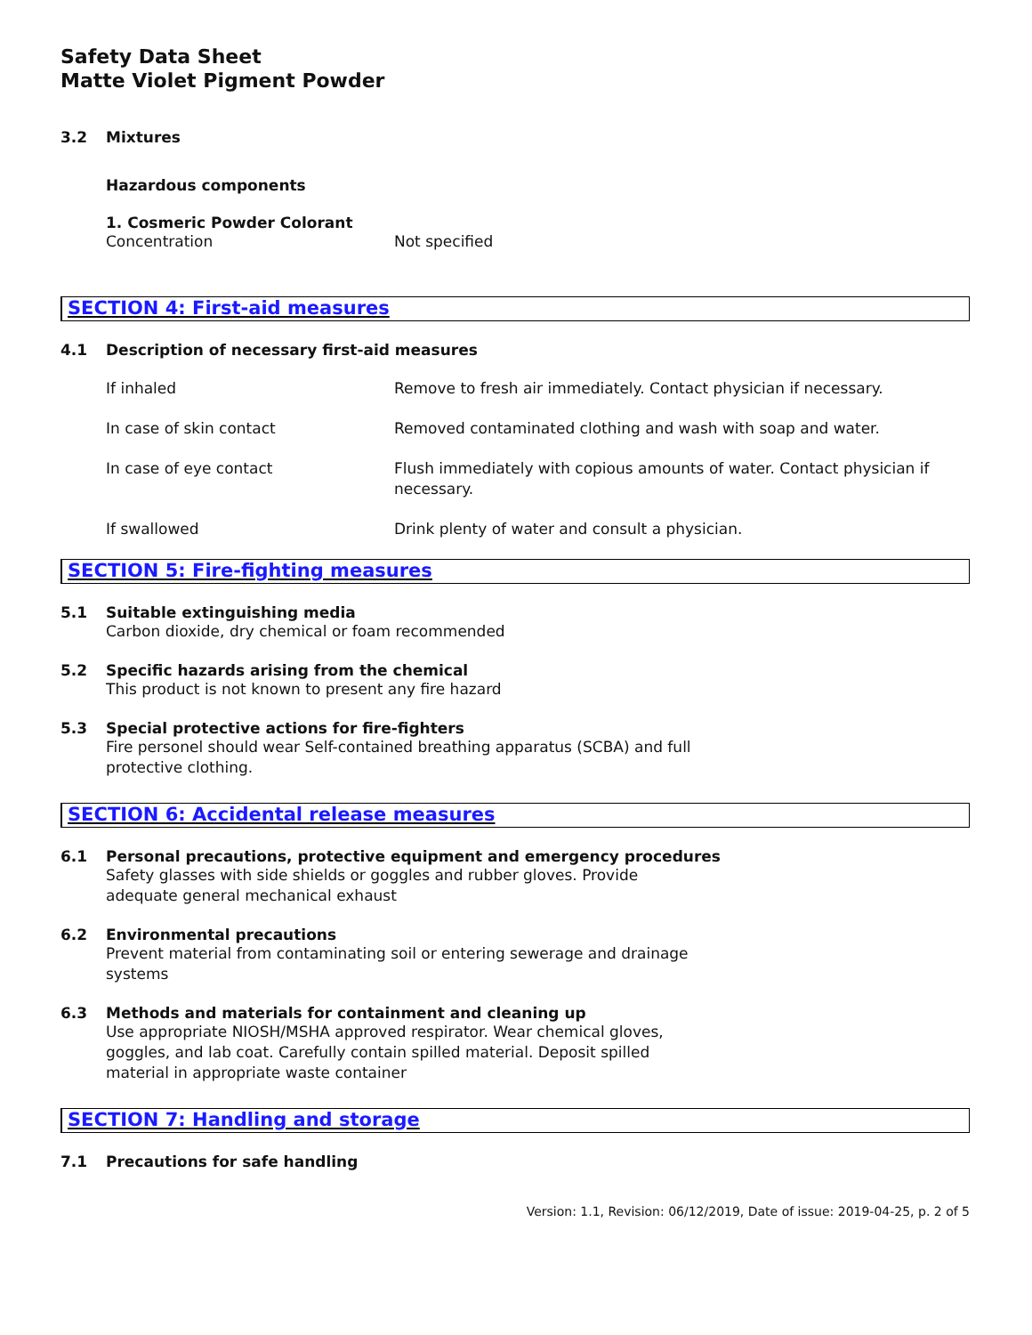Safety Data Sheet
Matte Violet Pigment Powder
3.2 Mixtures
Hazardous components
1. Cosmeric Powder Colorant
| Concentration | Not specified |
SECTION 4: First-aid measures
4.1 Description of necessary first-aid measures
| If inhaled | Remove to fresh air immediately. Contact physician if necessary. |
| In case of skin contact | Removed contaminated clothing and wash with soap and water. |
| In case of eye contact | Flush immediately with copious amounts of water. Contact physician if necessary. |
| If swallowed | Drink plenty of water and consult a physician. |
SECTION 5: Fire-fighting measures
5.1 Suitable extinguishing media
Carbon dioxide, dry chemical or foam recommended
5.2 Specific hazards arising from the chemical
This product is not known to present any fire hazard
5.3 Special protective actions for fire-fighters
Fire personel should wear Self-contained breathing apparatus (SCBA) and full
protective clothing.
SECTION 6: Accidental release measures
6.1 Personal precautions, protective equipment and emergency procedures
Safety glasses with side shields or goggles and rubber gloves. Provide
adequate general mechanical exhaust
6.2 Environmental precautions
Prevent material from contaminating soil or entering sewerage and drainage
systems
6.3 Methods and materials for containment and cleaning up
Use appropriate NIOSH/MSHA approved respirator. Wear chemical gloves,
goggles, and lab coat. Carefully contain spilled material. Deposit spilled
material in appropriate waste container
SECTION 7: Handling and storage
7.1 Precautions for safe handling
Version: 1.1, Revision: 06/12/2019, Date of issue: 2019-04-25, p. 2 of 5